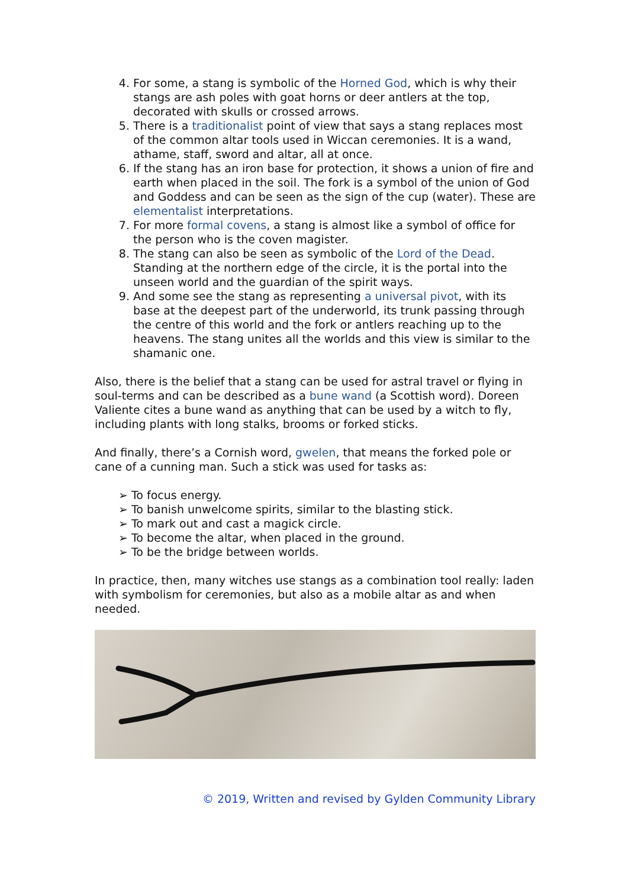4. For some, a stang is symbolic of the Horned God, which is why their stangs are ash poles with goat horns or deer antlers at the top, decorated with skulls or crossed arrows.
5. There is a traditionalist point of view that says a stang replaces most of the common altar tools used in Wiccan ceremonies. It is a wand, athame, staff, sword and altar, all at once.
6. If the stang has an iron base for protection, it shows a union of fire and earth when placed in the soil. The fork is a symbol of the union of God and Goddess and can be seen as the sign of the cup (water). These are elementalist interpretations.
7. For more formal covens, a stang is almost like a symbol of office for the person who is the coven magister.
8. The stang can also be seen as symbolic of the Lord of the Dead. Standing at the northern edge of the circle, it is the portal into the unseen world and the guardian of the spirit ways.
9. And some see the stang as representing a universal pivot, with its base at the deepest part of the underworld, its trunk passing through the centre of this world and the fork or antlers reaching up to the heavens. The stang unites all the worlds and this view is similar to the shamanic one.
Also, there is the belief that a stang can be used for astral travel or flying in soul-terms and can be described as a bune wand (a Scottish word). Doreen Valiente cites a bune wand as anything that can be used by a witch to fly, including plants with long stalks, brooms or forked sticks.
And finally, there’s a Cornish word, gwelen, that means the forked pole or cane of a cunning man. Such a stick was used for tasks as:
➢ To focus energy.
➢ To banish unwelcome spirits, similar to the blasting stick.
➢ To mark out and cast a magick circle.
➢ To become the altar, when placed in the ground.
➢ To be the bridge between worlds.
In practice, then, many witches use stangs as a combination tool really: laden with symbolism for ceremonies, but also as a mobile altar as and when needed.
© 2019, Written and revised by Gylden Community Library